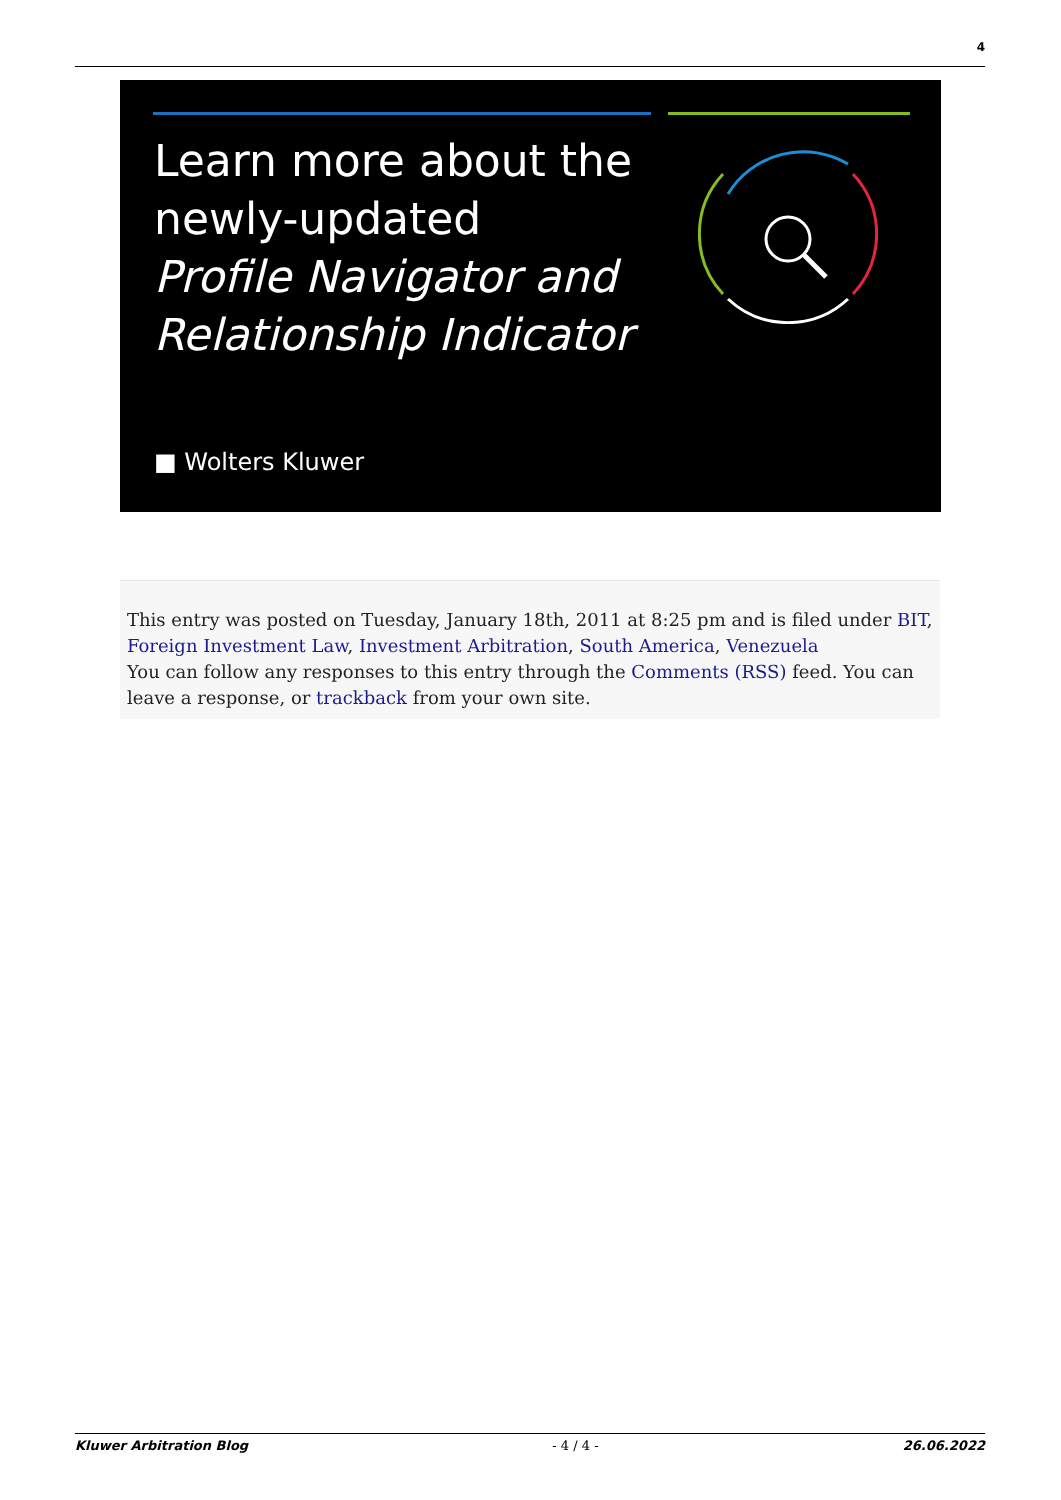4
Learn more about the
newly-updated
Profile Navigator and
Relationship Indicator
■ Wolters Kluwer
This entry was posted on Tuesday, January 18th, 2011 at 8:25 pm and is filed under BIT, Foreign Investment Law, Investment Arbitration, South America, Venezuela
You can follow any responses to this entry through the Comments (RSS) feed. You can leave a response, or trackback from your own site.
Kluwer Arbitration Blog - 4 / 4 - 26.06.2022